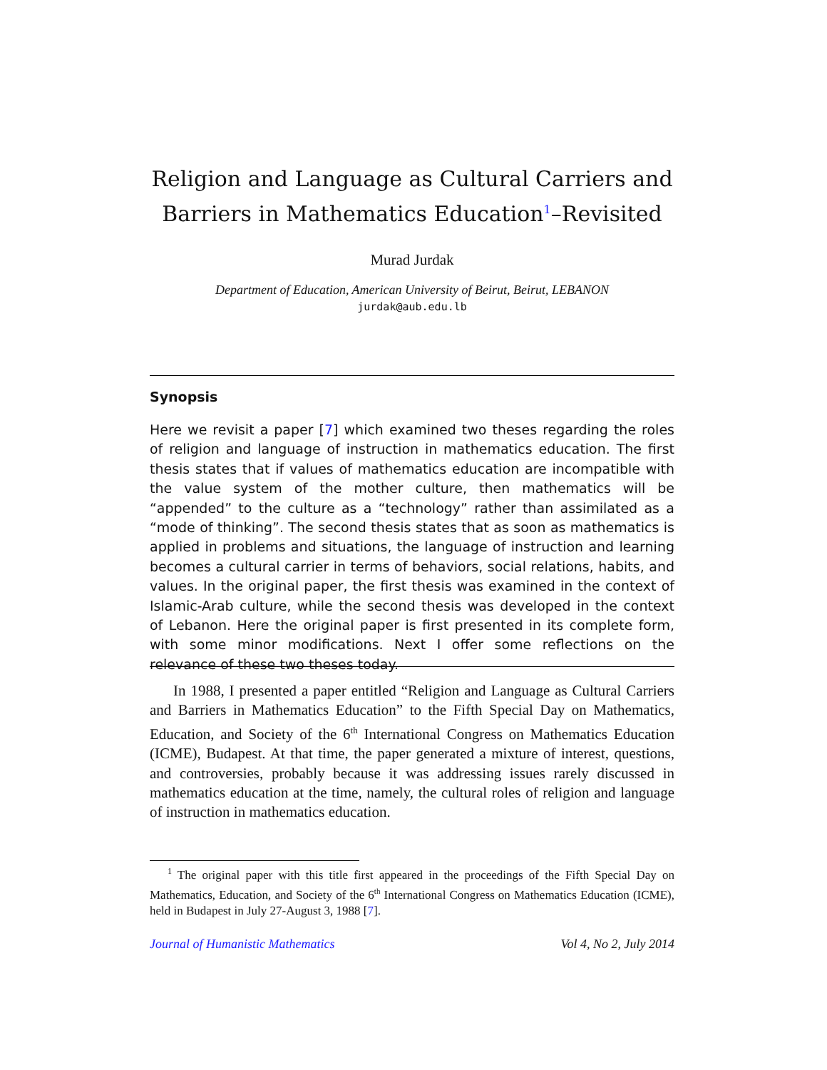Religion and Language as Cultural Carriers and Barriers in Mathematics Education<sup>1</sup>–Revisited
Murad Jurdak
Department of Education, American University of Beirut, Beirut, LEBANON
jurdak@aub.edu.lb
Synopsis
Here we revisit a paper [7] which examined two theses regarding the roles of religion and language of instruction in mathematics education. The first thesis states that if values of mathematics education are incompatible with the value system of the mother culture, then mathematics will be “appended” to the culture as a “technology” rather than assimilated as a “mode of thinking”. The second thesis states that as soon as mathematics is applied in problems and situations, the language of instruction and learning becomes a cultural carrier in terms of behaviors, social relations, habits, and values. In the original paper, the first thesis was examined in the context of Islamic-Arab culture, while the second thesis was developed in the context of Lebanon. Here the original paper is first presented in its complete form, with some minor modifications. Next I offer some reflections on the relevance of these two theses today.
In 1988, I presented a paper entitled “Religion and Language as Cultural Carriers and Barriers in Mathematics Education” to the Fifth Special Day on Mathematics, Education, and Society of the 6<sup>th</sup> International Congress on Mathematics Education (ICME), Budapest. At that time, the paper generated a mixture of interest, questions, and controversies, probably because it was addressing issues rarely discussed in mathematics education at the time, namely, the cultural roles of religion and language of instruction in mathematics education.
<sup>1</sup> The original paper with this title first appeared in the proceedings of the Fifth Special Day on Mathematics, Education, and Society of the 6<sup>th</sup> International Congress on Mathematics Education (ICME), held in Budapest in July 27-August 3, 1988 [7].
Journal of Humanistic Mathematics Vol 4, No 2, July 2014